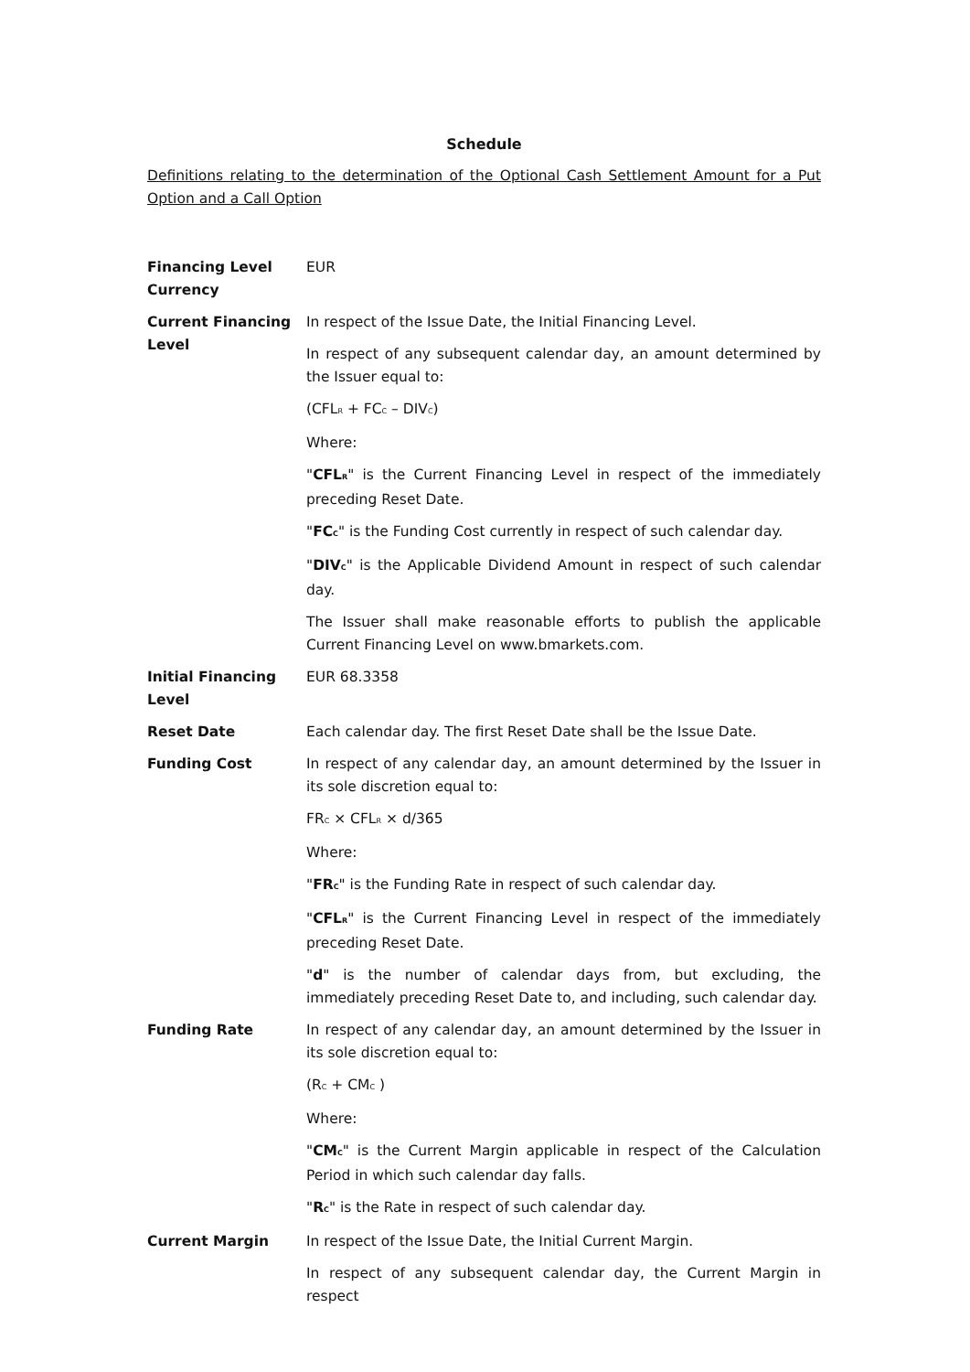Schedule
Definitions relating to the determination of the Optional Cash Settlement Amount for a Put Option and a Call Option
| Financing Level Currency | EUR |
| Current Financing Level | In respect of the Issue Date, the Initial Financing Level. In respect of any subsequent calendar day, an amount determined by the Issuer equal to: (CFL<sub>R</sub> + FC<sub>C</sub> – DIV<sub>C</sub>) Where: " CFL<sub>R</sub> " is the Current Financing Level in respect of the immediately preceding Reset Date. " FC<sub>C</sub> " is the Funding Cost currently in respect of such calendar day. " DIV<sub>C</sub> " is the Applicable Dividend Amount in respect of such calendar day. The Issuer shall make reasonable efforts to publish the applicable Current Financing Level on www.bmarkets.com. |
| Initial Financing Level | EUR 68.3358 |
| Reset Date | Each calendar day. The first Reset Date shall be the Issue Date. |
| Funding Cost | In respect of any calendar day, an amount determined by the Issuer in its sole discretion equal to: FR<sub>C</sub> × CFL<sub>R</sub> × d/365 Where: " FR<sub>C</sub> " is the Funding Rate in respect of such calendar day. " CFL<sub>R</sub> " is the Current Financing Level in respect of the immediately preceding Reset Date. " d " is the number of calendar days from, but excluding, the immediately preceding Reset Date to, and including, such calendar day. |
| Funding Rate | In respect of any calendar day, an amount determined by the Issuer in its sole discretion equal to: (R<sub>C</sub> + CM<sub>C</sub> ) Where: " CM<sub>C</sub> " is the Current Margin applicable in respect of the Calculation Period in which such calendar day falls. " R<sub>C</sub> " is the Rate in respect of such calendar day. |
| Current Margin | In respect of the Issue Date, the Initial Current Margin. In respect of any subsequent calendar day, the Current Margin in respect |